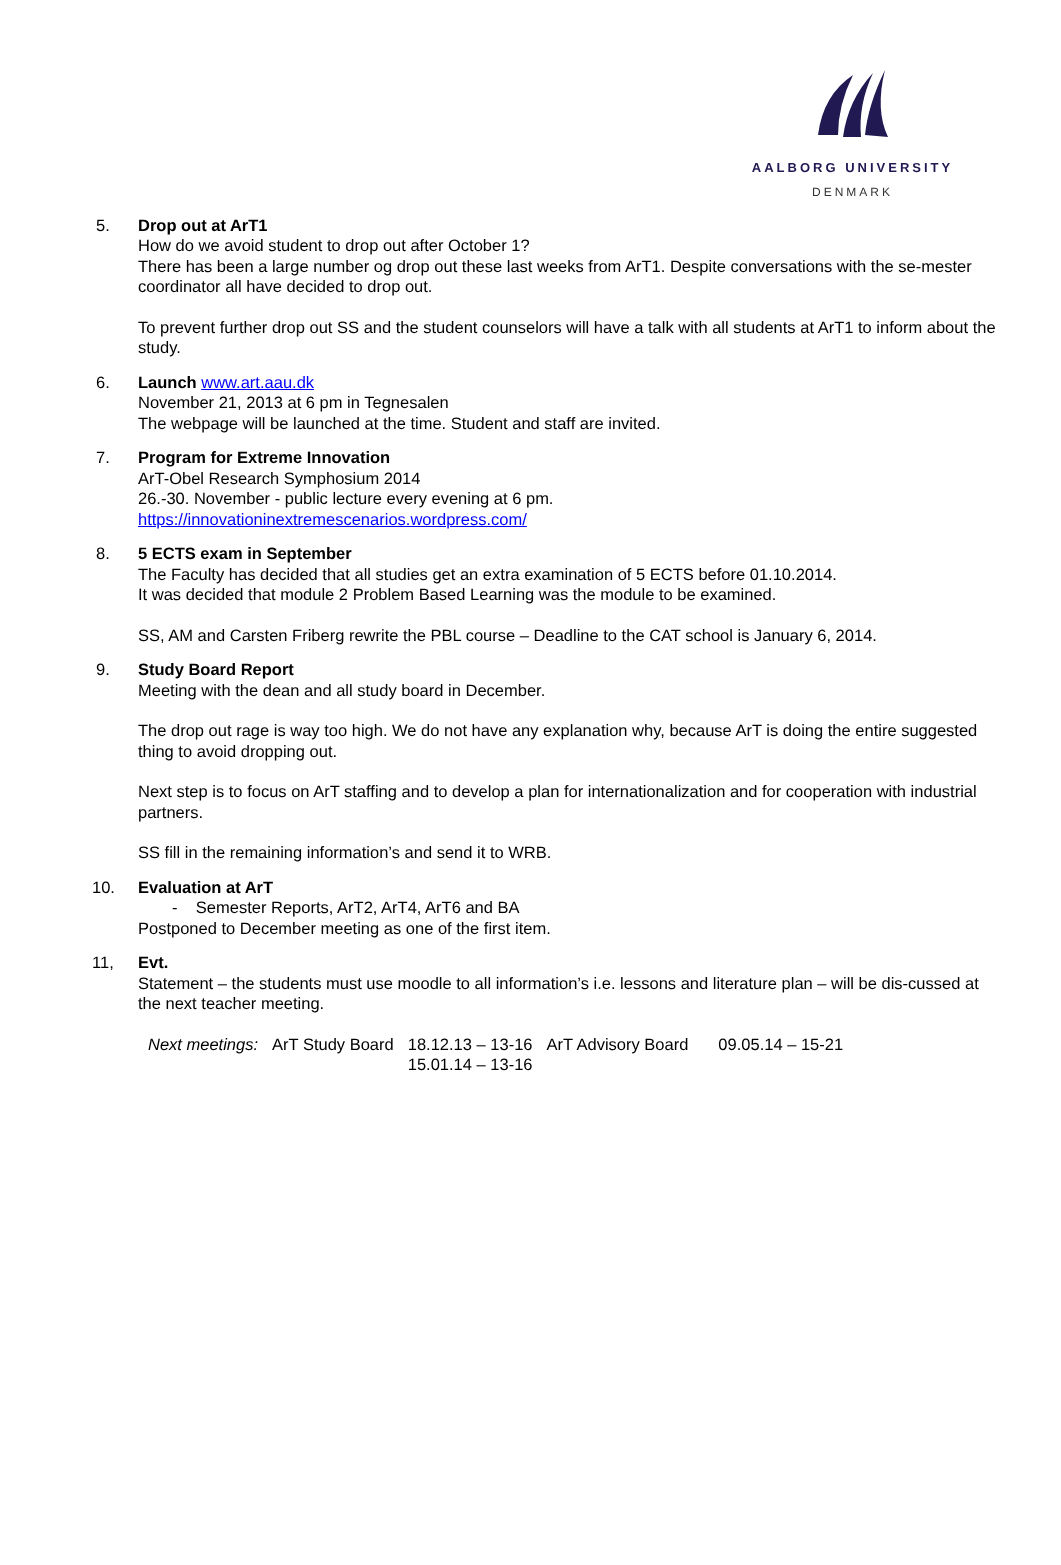AALBORG UNIVERSITY
DENMARK
5. Drop out at ArT1
How do we avoid student to drop out after October 1?
There has been a large number og drop out these last weeks from ArT1. Despite conversations with the se-mester coordinator all have decided to drop out.
To prevent further drop out SS and the student counselors will have a talk with all students at ArT1 to inform about the study.
6. Launch www.art.aau.dk
November 21, 2013 at 6 pm in Tegnesalen
The webpage will be launched at the time. Student and staff are invited.
7. Program for Extreme Innovation
ArT-Obel Research Symphosium 2014
26.-30. November - public lecture every evening at 6 pm.
https://innovationinextremescenarios.wordpress.com/
8. 5 ECTS exam in September
The Faculty has decided that all studies get an extra examination of 5 ECTS before 01.10.2014.
It was decided that module 2 Problem Based Learning was the module to be examined.
SS, AM and Carsten Friberg rewrite the PBL course – Deadline to the CAT school is January 6, 2014.
9. Study Board Report
Meeting with the dean and all study board in December.
The drop out rage is way too high. We do not have any explanation why, because ArT is doing the entire suggested thing to avoid dropping out.
Next step is to focus on ArT staffing and to develop a plan for internationalization and for cooperation with industrial partners.
SS fill in the remaining information’s and send it to WRB.
10. Evaluation at ArT
- Semester Reports, ArT2, ArT4, ArT6 and BA
Postponed to December meeting as one of the first item.
11, Evt.
Statement – the students must use moodle to all information’s i.e. lessons and literature plan – will be dis-cussed at the next teacher meeting.
| Next meetings: | ArT Study Board | 18.12.13 – 13-16 15.01.14 – 13-16 | ArT Advisory Board | 09.05.14 – 15-21 |